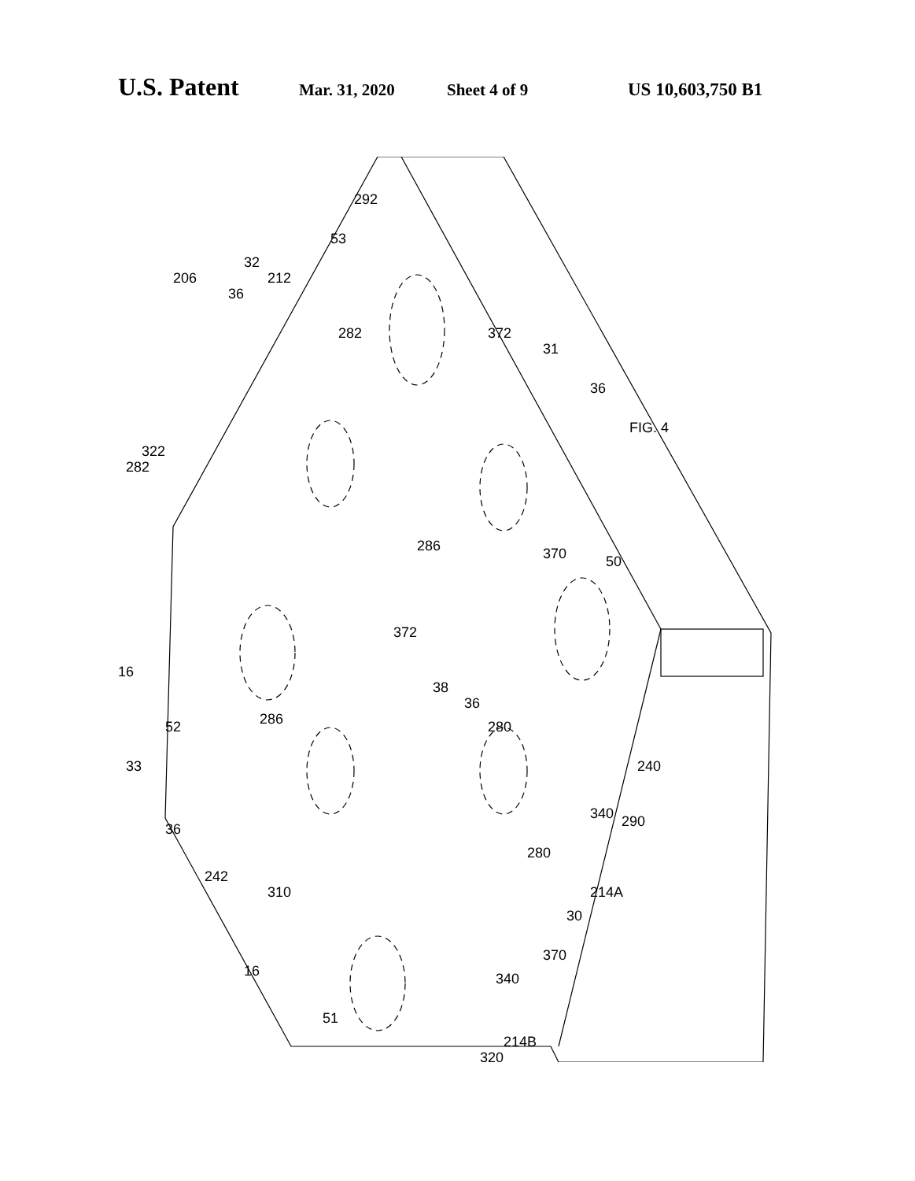U.S. Patent Mar. 31, 2020 Sheet 4 of 9 US 10,603,750 B1
206
32
212
36
53
292
282
372
31
36
FIG. 4
282
322
286
370
50
372
38
16
52
286
36
280
33
240
290
340
36
280
242
310
214A
30
16
340
370
51
214B
320